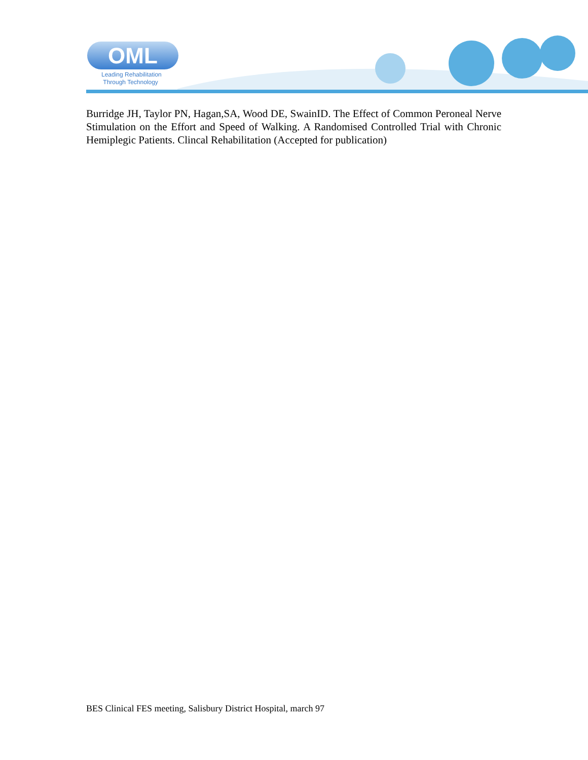OML
Leading Rehabilitation
Through Technology
Burridge JH, Taylor PN, Hagan,SA, Wood DE, SwainID. The Effect of Common Peroneal Nerve Stimulation on the Effort and Speed of Walking. A Randomised Controlled Trial with Chronic Hemiplegic Patients. Clincal Rehabilitation (Accepted for publication)
BES Clinical FES meeting, Salisbury District Hospital, march 97